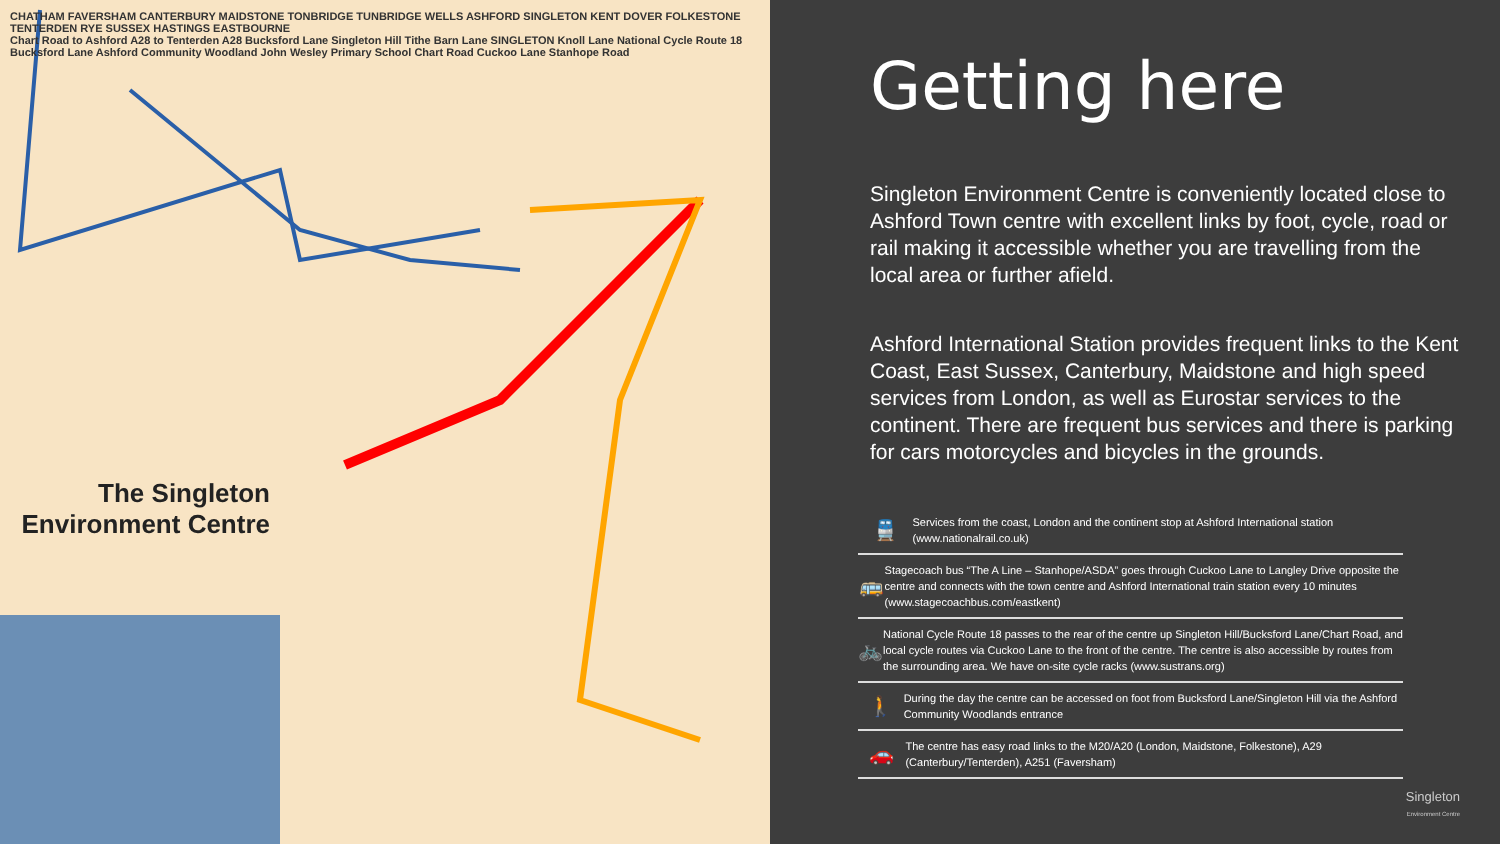CHATHAM FAVERSHAM CANTERBURY MAIDSTONE TONBRIDGE TUNBRIDGE WELLS ASHFORD SINGLETON KENT DOVER FOLKESTONE TENTERDEN RYE SUSSEX HASTINGS EASTBOURNE
Chart Road to Ashford A28 to Tenterden A28 Bucksford Lane Singleton Hill Tithe Barn Lane SINGLETON Knoll Lane National Cycle Route 18 Bucksford Lane Ashford Community Woodland John Wesley Primary School Chart Road Cuckoo Lane Stanhope Road
The Singleton Environment Centre
Getting here
Singleton Environment Centre is conveniently located close to Ashford Town centre with excellent links by foot, cycle, road or rail making it accessible whether you are travelling from the local area or further afield.
Ashford International Station provides frequent links to the Kent Coast, East Sussex, Canterbury, Maidstone and high speed services from London, as well as Eurostar services to the continent. There are frequent bus services and there is parking for cars motorcycles and bicycles in the grounds.
🚆
Services from the coast, London and the continent stop at Ashford International station (www.nationalrail.co.uk)
🚌
Stagecoach bus “The A Line – Stanhope/ASDA” goes through Cuckoo Lane to Langley Drive opposite the centre and connects with the town centre and Ashford International train station every 10 minutes (www.stagecoachbus.com/eastkent)
🚲
National Cycle Route 18 passes to the rear of the centre up Singleton Hill/Bucksford Lane/Chart Road, and local cycle routes via Cuckoo Lane to the front of the centre. The centre is also accessible by routes from the surrounding area. We have on-site cycle racks (www.sustrans.org)
🚶
During the day the centre can be accessed on foot from Bucksford Lane/Singleton Hill via the Ashford Community Woodlands entrance
🚗
The centre has easy road links to the M20/A20 (London, Maidstone, Folkestone), A29 (Canterbury/Tenterden), A251 (Faversham)
Singleton
Environment Centre